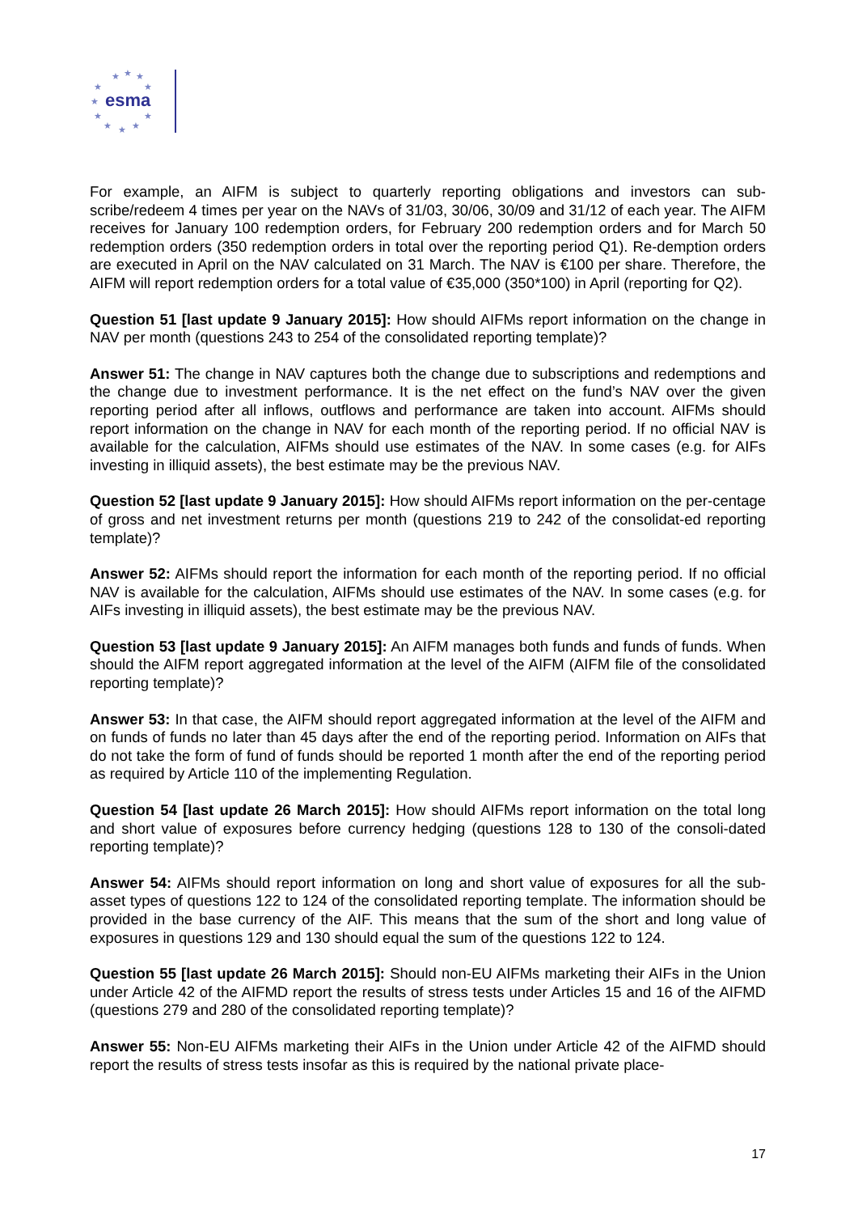★
★
★
★
★
★
★
★
★
★
★
esma
For example, an AIFM is subject to quarterly reporting obligations and investors can sub-scribe/redeem 4 times per year on the NAVs of 31/03, 30/06, 30/09 and 31/12 of each year. The AIFM receives for January 100 redemption orders, for February 200 redemption orders and for March 50 redemption orders (350 redemption orders in total over the reporting period Q1). Re-demption orders are executed in April on the NAV calculated on 31 March. The NAV is €100 per share. Therefore, the AIFM will report redemption orders for a total value of €35,000 (350*100) in April (reporting for Q2).
Question 51 [last update 9 January 2015]: How should AIFMs report information on the change in NAV per month (questions 243 to 254 of the consolidated reporting template)?
Answer 51: The change in NAV captures both the change due to subscriptions and redemptions and the change due to investment performance. It is the net effect on the fund’s NAV over the given reporting period after all inflows, outflows and performance are taken into account. AIFMs should report information on the change in NAV for each month of the reporting period. If no official NAV is available for the calculation, AIFMs should use estimates of the NAV. In some cases (e.g. for AIFs investing in illiquid assets), the best estimate may be the previous NAV.
Question 52 [last update 9 January 2015]: How should AIFMs report information on the per-centage of gross and net investment returns per month (questions 219 to 242 of the consolidat-ed reporting template)?
Answer 52: AIFMs should report the information for each month of the reporting period. If no official NAV is available for the calculation, AIFMs should use estimates of the NAV. In some cases (e.g. for AIFs investing in illiquid assets), the best estimate may be the previous NAV.
Question 53 [last update 9 January 2015]: An AIFM manages both funds and funds of funds. When should the AIFM report aggregated information at the level of the AIFM (AIFM file of the consolidated reporting template)?
Answer 53: In that case, the AIFM should report aggregated information at the level of the AIFM and on funds of funds no later than 45 days after the end of the reporting period. Information on AIFs that do not take the form of fund of funds should be reported 1 month after the end of the reporting period as required by Article 110 of the implementing Regulation.
Question 54 [last update 26 March 2015]: How should AIFMs report information on the total long and short value of exposures before currency hedging (questions 128 to 130 of the consoli-dated reporting template)?
Answer 54: AIFMs should report information on long and short value of exposures for all the sub-asset types of questions 122 to 124 of the consolidated reporting template. The information should be provided in the base currency of the AIF. This means that the sum of the short and long value of exposures in questions 129 and 130 should equal the sum of the questions 122 to 124.
Question 55 [last update 26 March 2015]: Should non-EU AIFMs marketing their AIFs in the Union under Article 42 of the AIFMD report the results of stress tests under Articles 15 and 16 of the AIFMD (questions 279 and 280 of the consolidated reporting template)?
Answer 55: Non-EU AIFMs marketing their AIFs in the Union under Article 42 of the AIFMD should report the results of stress tests insofar as this is required by the national private place-
17